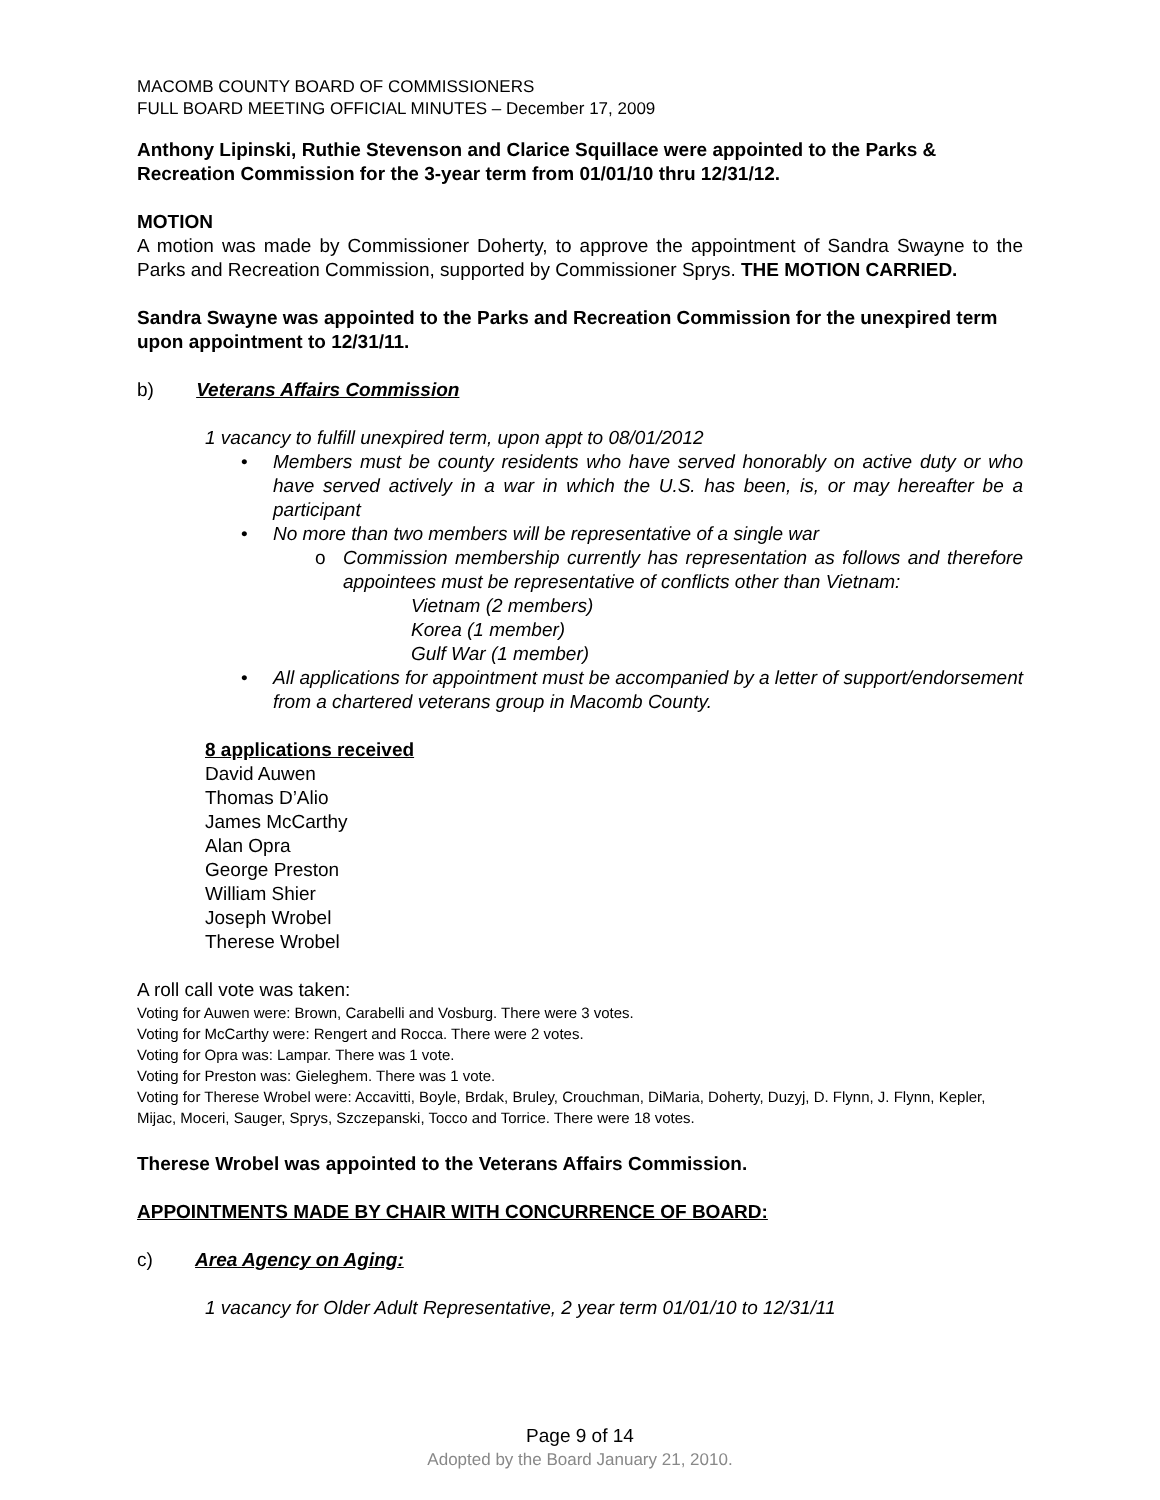MACOMB COUNTY BOARD OF COMMISSIONERS
FULL BOARD MEETING OFFICIAL MINUTES – December 17, 2009
Anthony Lipinski, Ruthie Stevenson and Clarice Squillace were appointed to the Parks & Recreation Commission for the 3-year term from 01/01/10 thru 12/31/12.
MOTION
A motion was made by Commissioner Doherty, to approve the appointment of Sandra Swayne to the Parks and Recreation Commission, supported by Commissioner Sprys. THE MOTION CARRIED.
Sandra Swayne was appointed to the Parks and Recreation Commission for the unexpired term upon appointment to 12/31/11.
b) Veterans Affairs Commission
1 vacancy to fulfill unexpired term, upon appt to 08/01/2012
• Members must be county residents who have served honorably on active duty or who have served actively in a war in which the U.S. has been, is, or may hereafter be a participant
• No more than two members will be representative of a single war
o Commission membership currently has representation as follows and therefore appointees must be representative of conflicts other than Vietnam:
Vietnam (2 members)
Korea (1 member)
Gulf War (1 member)
• All applications for appointment must be accompanied by a letter of support/endorsement from a chartered veterans group in Macomb County.
8 applications received
David Auwen
Thomas D’Alio
James McCarthy
Alan Opra
George Preston
William Shier
Joseph Wrobel
Therese Wrobel
A roll call vote was taken:
Voting for Auwen were: Brown, Carabelli and Vosburg. There were 3 votes.
Voting for McCarthy were: Rengert and Rocca. There were 2 votes.
Voting for Opra was: Lampar. There was 1 vote.
Voting for Preston was: Gieleghem. There was 1 vote.
Voting for Therese Wrobel were: Accavitti, Boyle, Brdak, Bruley, Crouchman, DiMaria, Doherty, Duzyj, D. Flynn, J. Flynn, Kepler, Mijac, Moceri, Sauger, Sprys, Szczepanski, Tocco and Torrice. There were 18 votes.
Therese Wrobel was appointed to the Veterans Affairs Commission.
APPOINTMENTS MADE BY CHAIR WITH CONCURRENCE OF BOARD:
c) Area Agency on Aging:
1 vacancy for Older Adult Representative, 2 year term 01/01/10 to 12/31/11
Page 9 of 14
Adopted by the Board January 21, 2010.